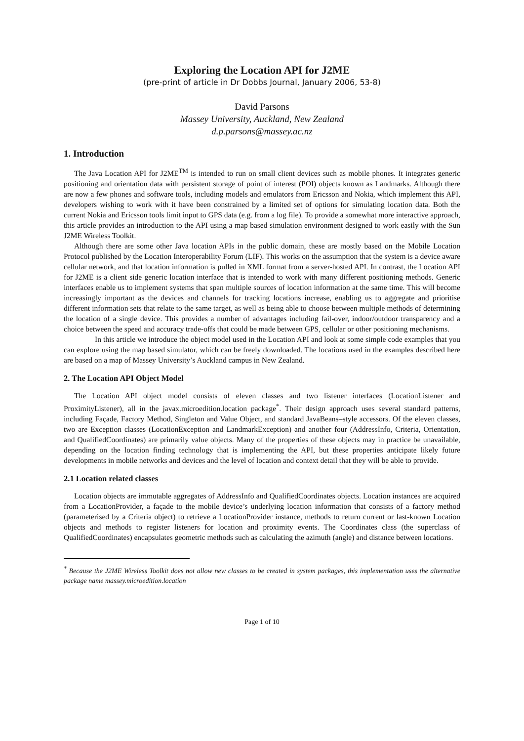Exploring the Location API for J2ME
(pre-print of article in Dr Dobbs Journal, January 2006, 53-8)
David Parsons
Massey University, Auckland, New Zealand
d.p.parsons@massey.ac.nz
1. Introduction
The Java Location API for J2ME<sup>TM</sup> is intended to run on small client devices such as mobile phones. It integrates generic positioning and orientation data with persistent storage of point of interest (POI) objects known as Landmarks. Although there are now a few phones and software tools, including models and emulators from Ericsson and Nokia, which implement this API, developers wishing to work with it have been constrained by a limited set of options for simulating location data. Both the current Nokia and Ericsson tools limit input to GPS data (e.g. from a log file). To provide a somewhat more interactive approach, this article provides an introduction to the API using a map based simulation environment designed to work easily with the Sun J2ME Wireless Toolkit.
Although there are some other Java location APIs in the public domain, these are mostly based on the Mobile Location Protocol published by the Location Interoperability Forum (LIF). This works on the assumption that the system is a device aware cellular network, and that location information is pulled in XML format from a server-hosted API. In contrast, the Location API for J2ME is a client side generic location interface that is intended to work with many different positioning methods. Generic interfaces enable us to implement systems that span multiple sources of location information at the same time. This will become increasingly important as the devices and channels for tracking locations increase, enabling us to aggregate and prioritise different information sets that relate to the same target, as well as being able to choose between multiple methods of determining the location of a single device. This provides a number of advantages including fail-over, indoor/outdoor transparency and a choice between the speed and accuracy trade-offs that could be made between GPS, cellular or other positioning mechanisms.
In this article we introduce the object model used in the Location API and look at some simple code examples that you can explore using the map based simulator, which can be freely downloaded. The locations used in the examples described here are based on a map of Massey University’s Auckland campus in New Zealand.
2. The Location API Object Model
The Location API object model consists of eleven classes and two listener interfaces (LocationListener and ProximityListener), all in the javax.microedition.location package<sup>*</sup>. Their design approach uses several standard patterns, including Façade, Factory Method, Singleton and Value Object, and standard JavaBeans–style accessors. Of the eleven classes, two are Exception classes (LocationException and LandmarkException) and another four (AddressInfo, Criteria, Orientation, and QualifiedCoordinates) are primarily value objects. Many of the properties of these objects may in practice be unavailable, depending on the location finding technology that is implementing the API, but these properties anticipate likely future developments in mobile networks and devices and the level of location and context detail that they will be able to provide.
2.1 Location related classes
Location objects are immutable aggregates of AddressInfo and QualifiedCoordinates objects. Location instances are acquired from a LocationProvider, a façade to the mobile device’s underlying location information that consists of a factory method (parameterised by a Criteria object) to retrieve a LocationProvider instance, methods to return current or last-known Location objects and methods to register listeners for location and proximity events. The Coordinates class (the superclass of QualifiedCoordinates) encapsulates geometric methods such as calculating the azimuth (angle) and distance between locations.
<sup>*</sup> Because the J2ME Wireless Toolkit does not allow new classes to be created in system packages, this implementation uses the alternative package name massey.microedition.location
Page 1 of 10